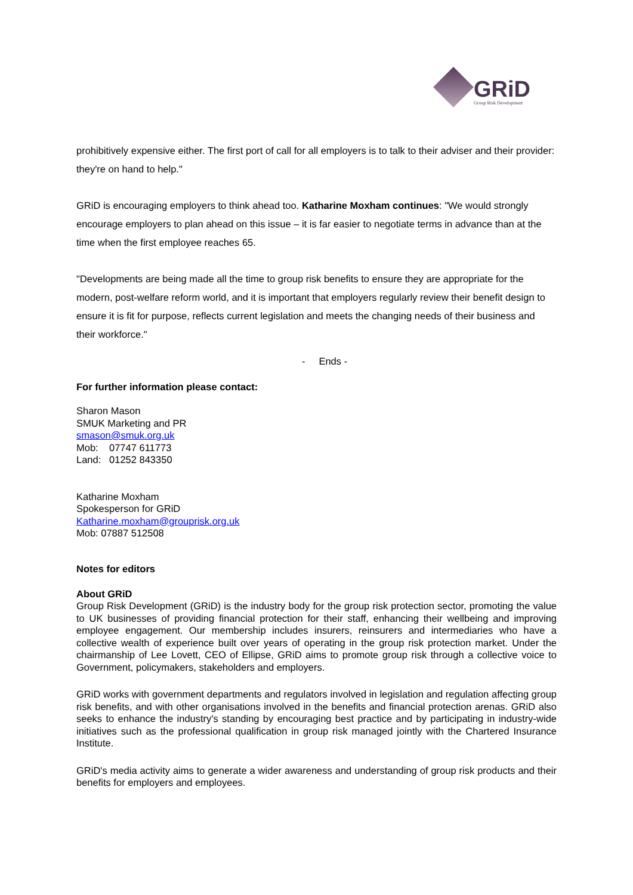GRiD Group Risk Development
prohibitively expensive either. The first port of call for all employers is to talk to their adviser and their provider: they're on hand to help."
GRiD is encouraging employers to think ahead too. Katharine Moxham continues: "We would strongly encourage employers to plan ahead on this issue – it is far easier to negotiate terms in advance than at the time when the first employee reaches 65.
"Developments are being made all the time to group risk benefits to ensure they are appropriate for the modern, post-welfare reform world, and it is important that employers regularly review their benefit design to ensure it is fit for purpose, reflects current legislation and meets the changing needs of their business and their workforce."
- Ends -
For further information please contact:
Sharon Mason
SMUK Marketing and PR
smason@smuk.org.uk
Mob: 07747 611773
Land: 01252 843350
Katharine Moxham
Spokesperson for GRiD
Katharine.moxham@grouprisk.org.uk
Mob: 07887 512508
Notes for editors
About GRiD
Group Risk Development (GRiD) is the industry body for the group risk protection sector, promoting the value to UK businesses of providing financial protection for their staff, enhancing their wellbeing and improving employee engagement. Our membership includes insurers, reinsurers and intermediaries who have a collective wealth of experience built over years of operating in the group risk protection market. Under the chairmanship of Lee Lovett, CEO of Ellipse, GRiD aims to promote group risk through a collective voice to Government, policymakers, stakeholders and employers.
GRiD works with government departments and regulators involved in legislation and regulation affecting group risk benefits, and with other organisations involved in the benefits and financial protection arenas. GRiD also seeks to enhance the industry's standing by encouraging best practice and by participating in industry-wide initiatives such as the professional qualification in group risk managed jointly with the Chartered Insurance Institute.
GRiD's media activity aims to generate a wider awareness and understanding of group risk products and their benefits for employers and employees.